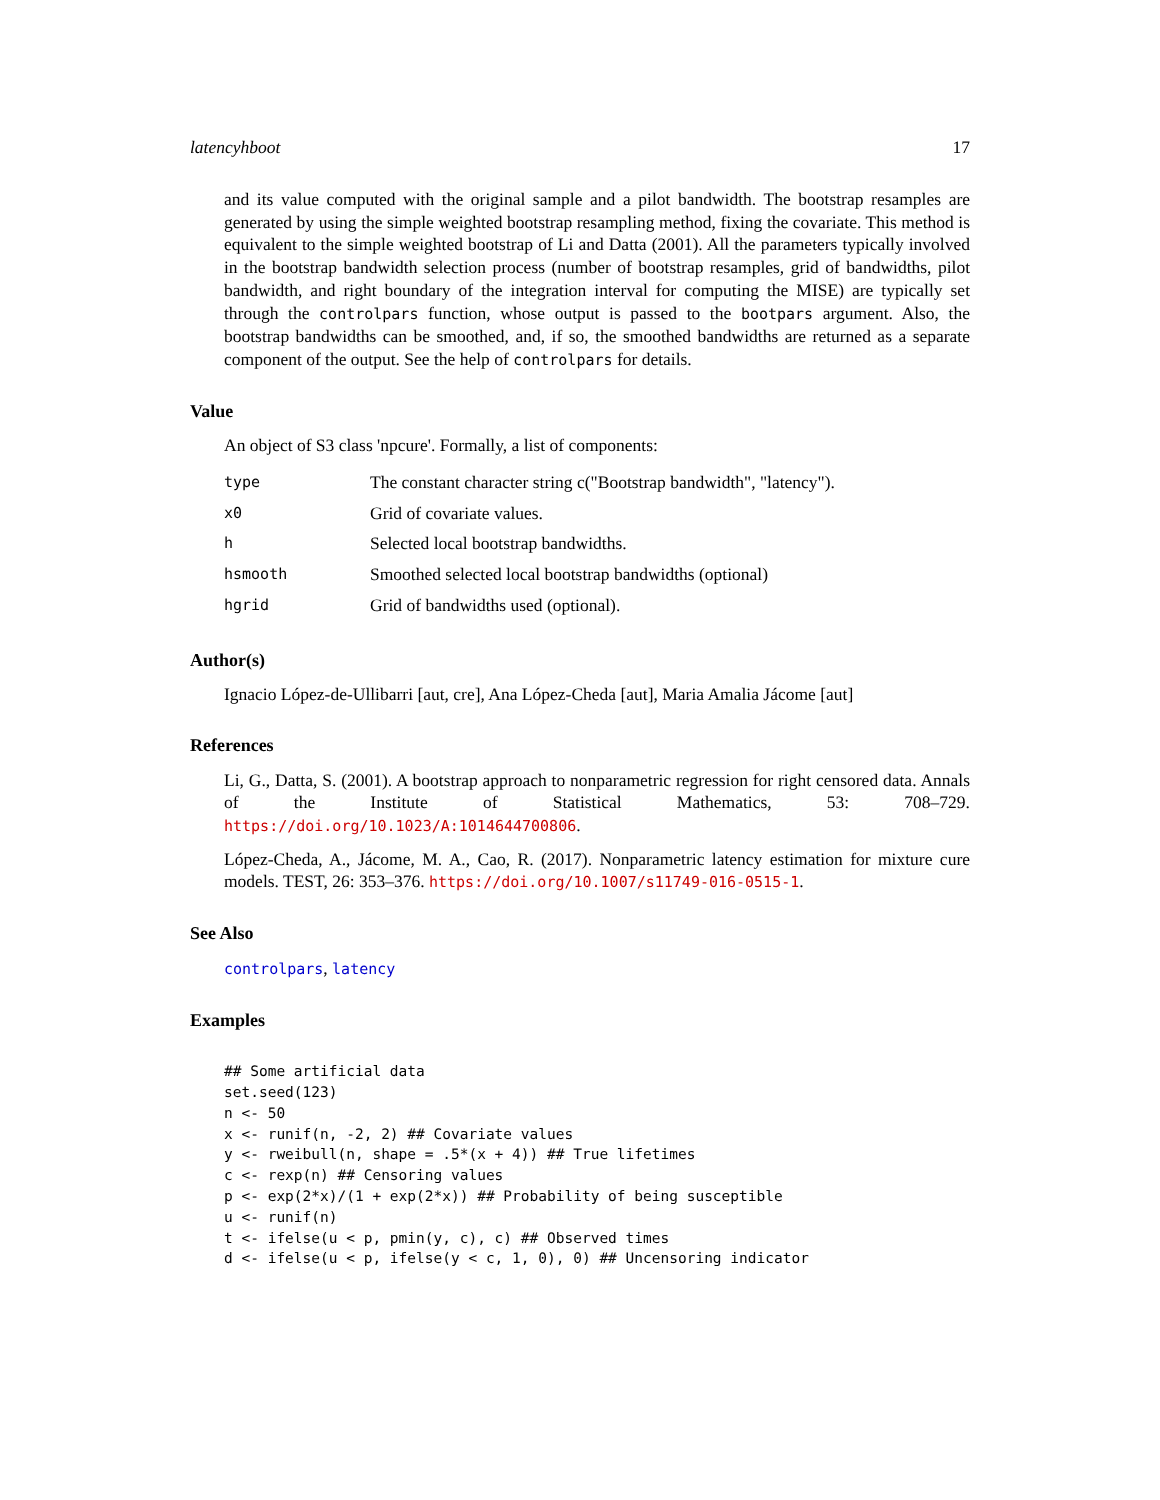latencyhboot 17
and its value computed with the original sample and a pilot bandwidth. The bootstrap resamples are generated by using the simple weighted bootstrap resampling method, fixing the covariate. This method is equivalent to the simple weighted bootstrap of Li and Datta (2001). All the parameters typically involved in the bootstrap bandwidth selection process (number of bootstrap resamples, grid of bandwidths, pilot bandwidth, and right boundary of the integration interval for computing the MISE) are typically set through the controlpars function, whose output is passed to the bootpars argument. Also, the bootstrap bandwidths can be smoothed, and, if so, the smoothed bandwidths are returned as a separate component of the output. See the help of controlpars for details.
Value
An object of S3 class 'npcure'. Formally, a list of components:
| type | The constant character string c("Bootstrap bandwidth", "latency"). |
| x0 | Grid of covariate values. |
| h | Selected local bootstrap bandwidths. |
| hsmooth | Smoothed selected local bootstrap bandwidths (optional) |
| hgrid | Grid of bandwidths used (optional). |
Author(s)
Ignacio López-de-Ullibarri [aut, cre], Ana López-Cheda [aut], Maria Amalia Jácome [aut]
References
Li, G., Datta, S. (2001). A bootstrap approach to nonparametric regression for right censored data. Annals of the Institute of Statistical Mathematics, 53: 708–729. https://doi.org/10.1023/A:1014644700806.
López-Cheda, A., Jácome, M. A., Cao, R. (2017). Nonparametric latency estimation for mixture cure models. TEST, 26: 353–376. https://doi.org/10.1007/s11749-016-0515-1.
See Also
controlpars, latency
Examples
## Some artificial data
set.seed(123)
n <- 50
x <- runif(n, -2, 2) ## Covariate values
y <- rweibull(n, shape = .5*(x + 4)) ## True lifetimes
c <- rexp(n) ## Censoring values
p <- exp(2*x)/(1 + exp(2*x)) ## Probability of being susceptible
u <- runif(n)
t <- ifelse(u < p, pmin(y, c), c) ## Observed times
d <- ifelse(u < p, ifelse(y < c, 1, 0), 0) ## Uncensoring indicator